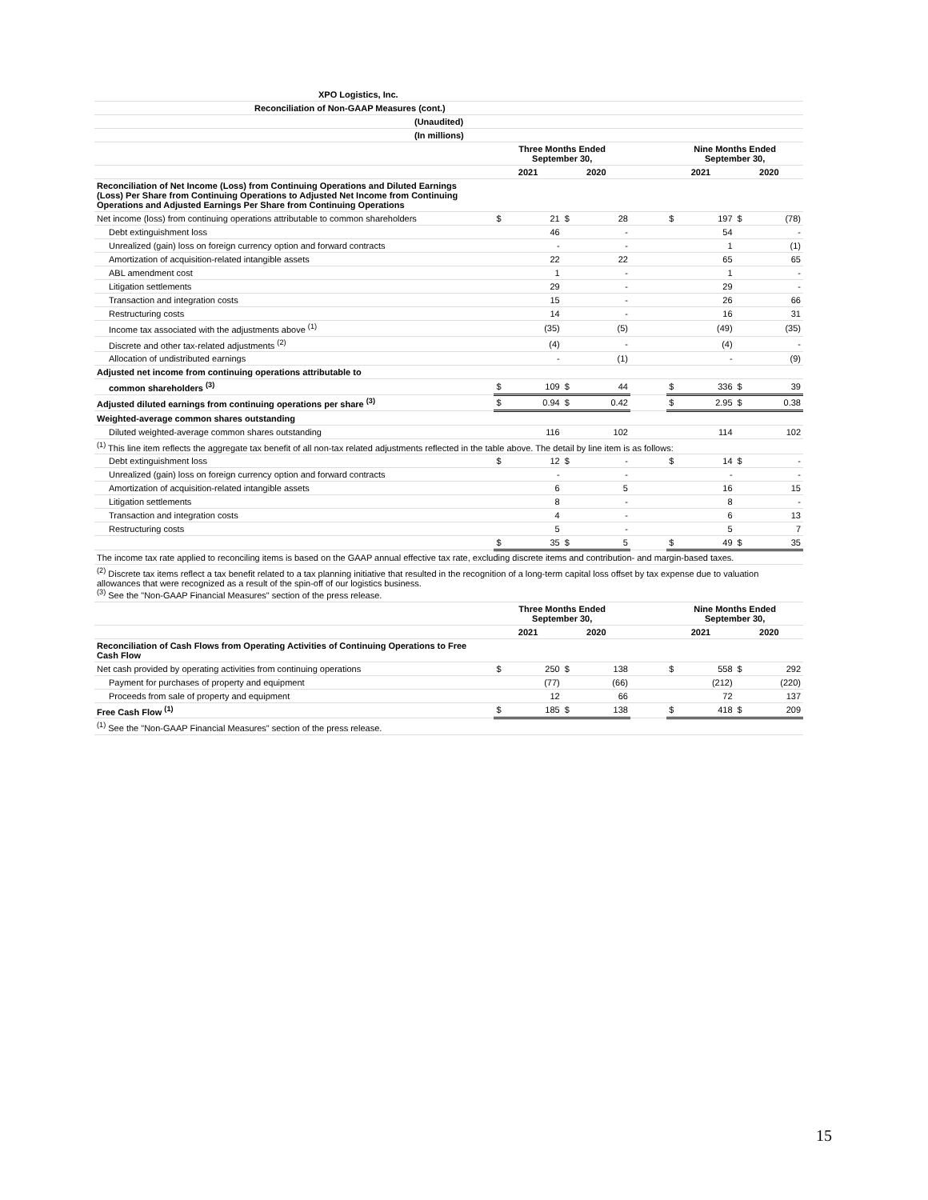| XPO Logistics, Inc. | | | | | | | | | |
| Reconciliation of Non-GAAP Measures (cont.) | | | | | | | | | |
| (Unaudited) | | | | | | | | | |
| (In millions) | | | | | | | | | |
| | Three Months Ended September 30, | | | | | Nine Months Ended September 30, | | | |
| | 2021 | | 2020 | | | 2021 | | 2020 | |
| Reconciliation of Net Income (Loss) from Continuing Operations and Diluted Earnings (Loss) Per Share from Continuing Operations to Adjusted Net Income from Continuing Operations and Adjusted Earnings Per Share from Continuing Operations | | | | | | | | | |
| Net income (loss) from continuing operations attributable to common shareholders | $ | 21 | $ | 28 | | $ | 197 | $ | (78) |
| Debt extinguishment loss | | 46 | | - | | | 54 | | - |
| Unrealized (gain) loss on foreign currency option and forward contracts | | - | | - | | | 1 | | (1) |
| Amortization of acquisition-related intangible assets | | 22 | | 22 | | | 65 | | 65 |
| ABL amendment cost | | 1 | | - | | | 1 | | - |
| Litigation settlements | | 29 | | - | | | 29 | | - |
| Transaction and integration costs | | 15 | | - | | | 26 | | 66 |
| Restructuring costs | | 14 | | - | | | 16 | | 31 |
| Income tax associated with the adjustments above <sup>(1)</sup> | | (35) | | (5) | | | (49) | | (35) |
| Discrete and other tax-related adjustments <sup>(2)</sup> | | (4) | | - | | | (4) | | - |
| Allocation of undistributed earnings | | - | | (1) | | | - | | (9) |
| Adjusted net income from continuing operations attributable to | | | | | | | | | |
| common shareholders <sup>(3)</sup> | $ | 109 | $ | 44 | | $ | 336 | $ | 39 |
| Adjusted diluted earnings from continuing operations per share <sup>(3)</sup> | $ | 0.94 | $ | 0.42 | | $ | 2.95 | $ | 0.38 |
| Weighted-average common shares outstanding | | | | | | | | | |
| Diluted weighted-average common shares outstanding | | 116 | | 102 | | | 114 | | 102 |
| <sup>(1)</sup> This line item reflects the aggregate tax benefit of all non-tax related adjustments reflected in the table above. The detail by line item is as follows: | | | | | | | | | |
| Debt extinguishment loss | $ | 12 | $ | - | | $ | 14 | $ | - |
| Unrealized (gain) loss on foreign currency option and forward contracts | | - | | - | | | - | | - |
| Amortization of acquisition-related intangible assets | | 6 | | 5 | | | 16 | | 15 |
| Litigation settlements | | 8 | | - | | | 8 | | - |
| Transaction and integration costs | | 4 | | - | | | 6 | | 13 |
| Restructuring costs | | 5 | | - | | | 5 | | 7 |
| | $ | 35 | $ | 5 | | $ | 49 | $ | 35 |
| The income tax rate applied to reconciling items is based on the GAAP annual effective tax rate, excluding discrete items and contribution- and margin-based taxes. | | | | | | | | | |
| <sup>(2)</sup> Discrete tax items reflect a tax benefit related to a tax planning initiative that resulted in the recognition of a long-term capital loss offset by tax expense due to valuation allowances that were recognized as a result of the spin-off of our logistics business. <sup>(3)</sup> See the "Non-GAAP Financial Measures" section of the press release. | | | | | | | | | |
| | Three Months Ended September 30, | | | | | Nine Months Ended September 30, | | | |
| | 2021 | | 2020 | | | 2021 | | 2020 | |
| Reconciliation of Cash Flows from Operating Activities of Continuing Operations to Free Cash Flow | | | | | | | | | |
| Net cash provided by operating activities from continuing operations | $ | 250 | $ | 138 | | $ | 558 | $ | 292 |
| Payment for purchases of property and equipment | | (77) | | (66) | | | (212) | | (220) |
| Proceeds from sale of property and equipment | | 12 | | 66 | | | 72 | | 137 |
| Free Cash Flow <sup>(1)</sup> | $ | 185 | $ | 138 | | $ | 418 | $ | 209 |
| <sup>(1)</sup> See the "Non-GAAP Financial Measures" section of the press release. | | | | | | | | | |
15